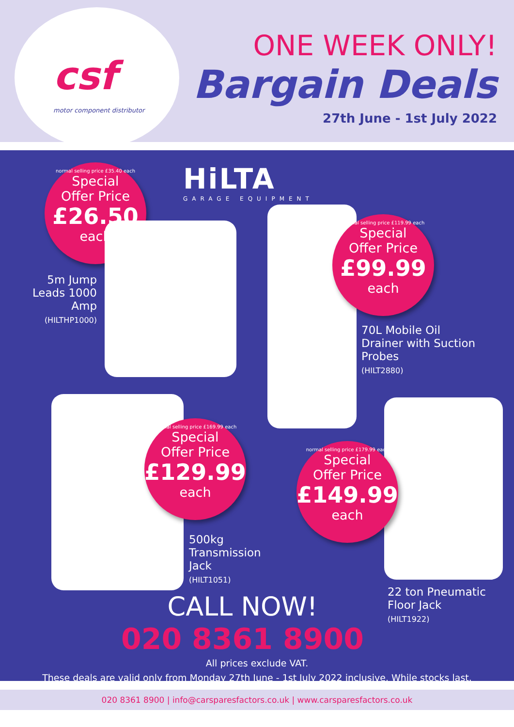csf
motor component distributor
ONE WEEK ONLY!
Bargain Deals
27th June - 1st July 2022
HiLTA
GARAGE EQUIPMENT
normal selling price £35.40 each
Special
Offer Price
£26.50
each
5m Jump Leads 1000 Amp
(HILTHP1000)
normal selling price £119.99 each
Special
Offer Price
£99.99
each
70L Mobile Oil
Drainer with Suction
Probes
(HILT2880)
normal selling price £169.99 each
Special
Offer Price
£129.99
each
500kg
Transmission
Jack
(HILT1051)
normal selling price £179.99 each
Special
Offer Price
£149.99
each
22 ton Pneumatic
Floor Jack
(HILT1922)
CALL NOW!
020 8361 8900
All prices exclude VAT.
These deals are valid only from Monday 27th June - 1st July 2022 inclusive. While stocks last.
020 8361 8900 | info@carsparesfactors.co.uk | www.carsparesfactors.co.uk